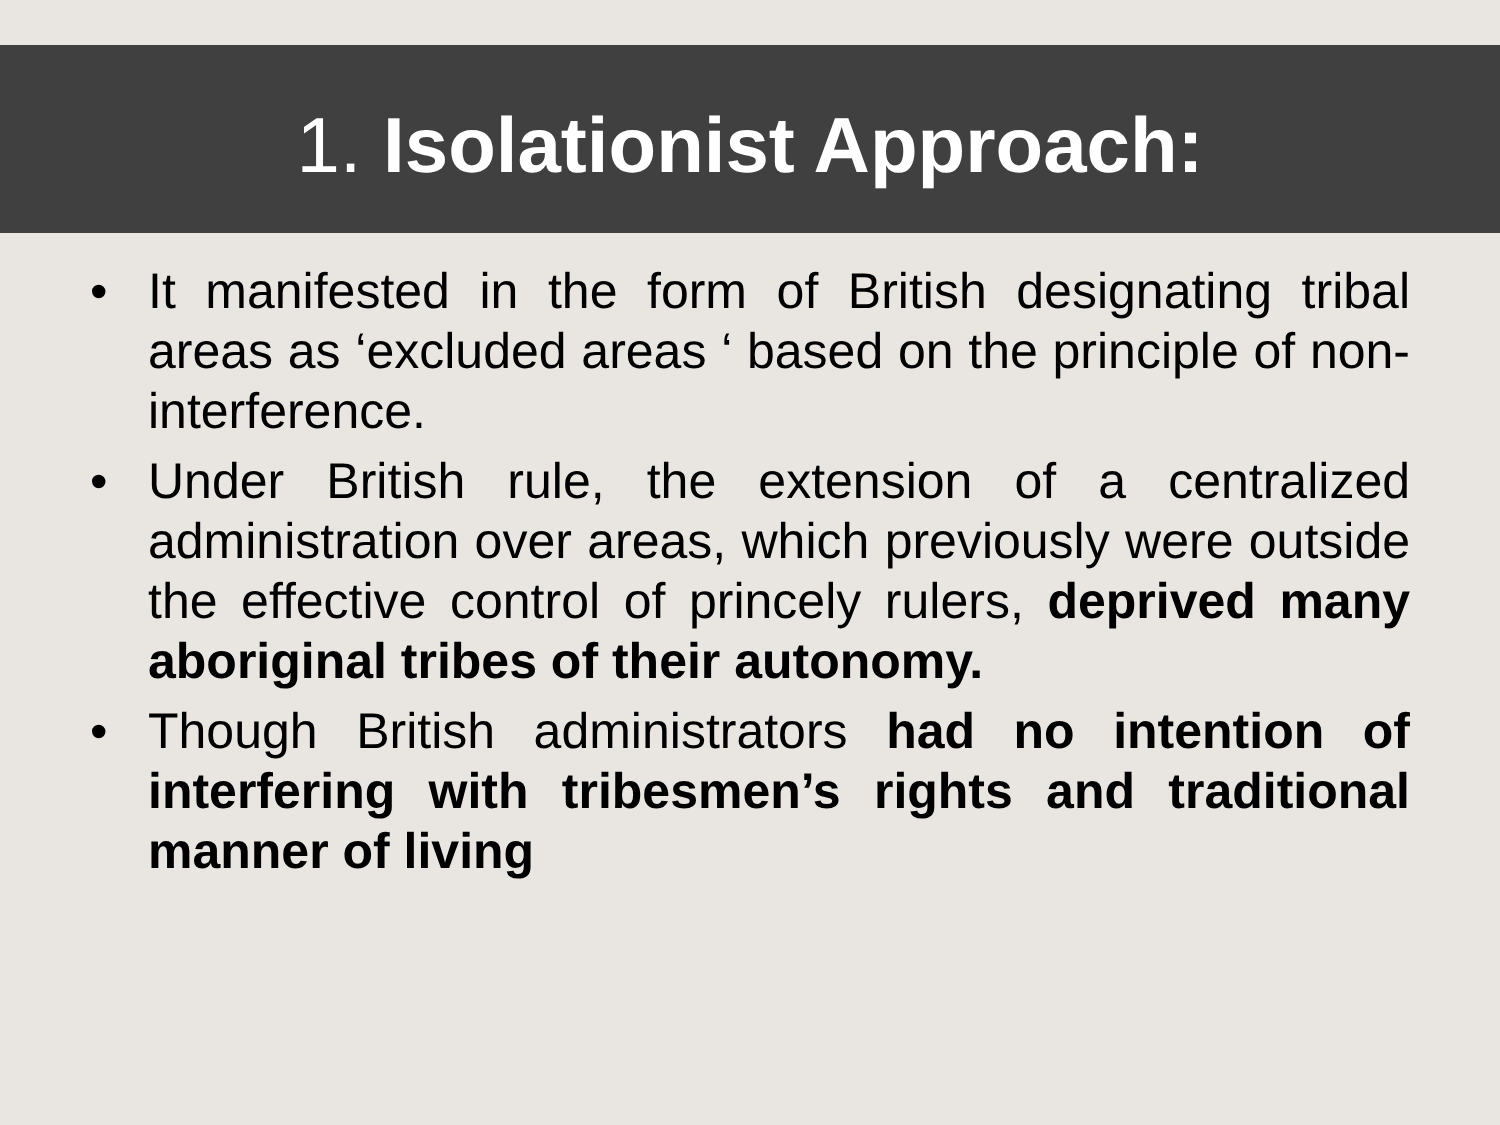1. Isolationist Approach:
• It manifested in the form of British designating tribal areas as ‘excluded areas ‘ based on the principle of non-interference.
• Under British rule, the extension of a centralized administration over areas, which previously were outside the effective control of princely rulers, deprived many aboriginal tribes of their autonomy.
• Though British administrators had no intention of interfering with tribesmen’s rights and traditional manner of living